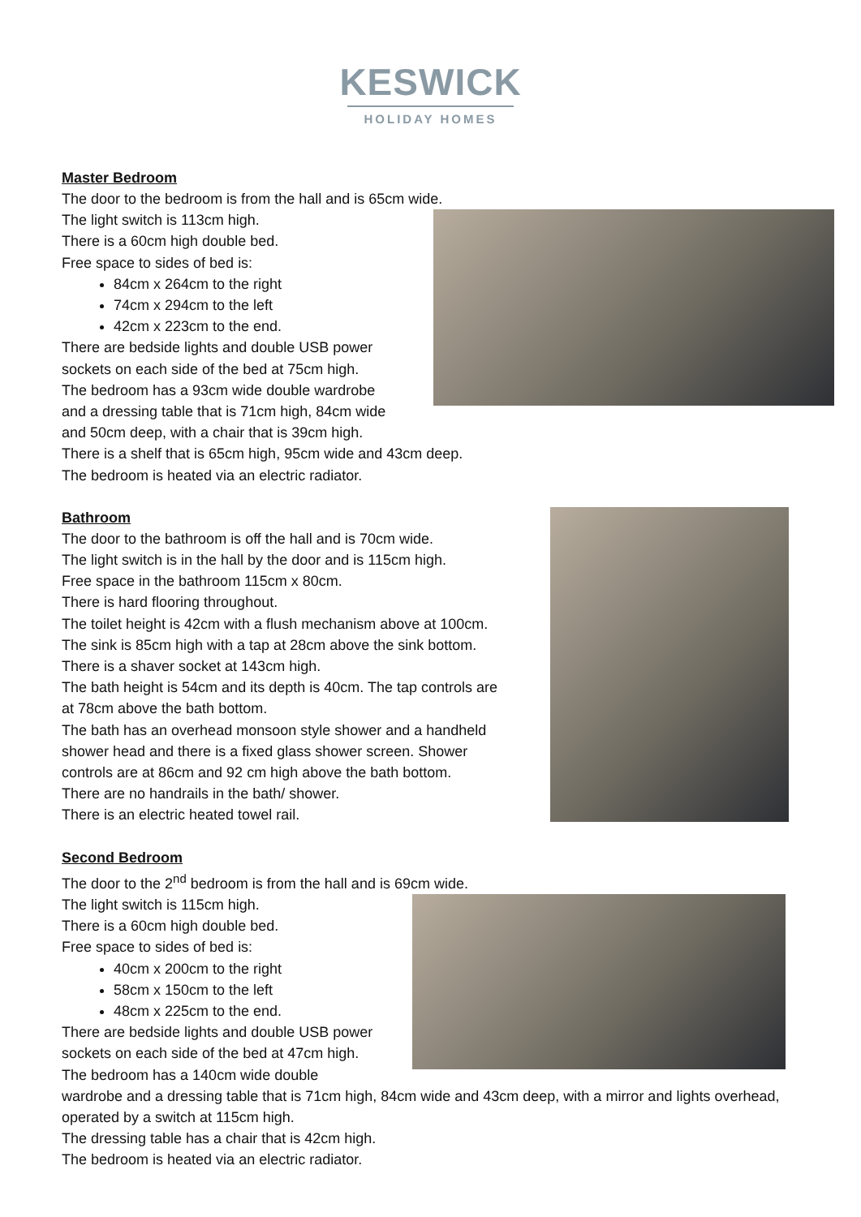KESWICK
HOLIDAY HOMES
Master Bedroom
The door to the bedroom is from the hall and is 65cm wide.
The light switch is 113cm high.
There is a 60cm high double bed.
Free space to sides of bed is:
84cm x 264cm to the right
74cm x 294cm to the left
42cm x 223cm to the end.
There are bedside lights and double USB power
sockets on each side of the bed at 75cm high.
The bedroom has a 93cm wide double wardrobe
and a dressing table that is 71cm high, 84cm wide
and 50cm deep, with a chair that is 39cm high.
There is a shelf that is 65cm high, 95cm wide and 43cm deep.
The bedroom is heated via an electric radiator.
Bathroom
The door to the bathroom is off the hall and is 70cm wide.
The light switch is in the hall by the door and is 115cm high.
Free space in the bathroom 115cm x 80cm.
There is hard flooring throughout.
The toilet height is 42cm with a flush mechanism above at 100cm.
The sink is 85cm high with a tap at 28cm above the sink bottom.
There is a shaver socket at 143cm high.
The bath height is 54cm and its depth is 40cm. The tap controls are
at 78cm above the bath bottom.
The bath has an overhead monsoon style shower and a handheld
shower head and there is a fixed glass shower screen. Shower
controls are at 86cm and 92 cm high above the bath bottom.
There are no handrails in the bath/ shower.
There is an electric heated towel rail.
Second Bedroom
The door to the 2<sup>nd</sup> bedroom is from the hall and is 69cm wide.
The light switch is 115cm high.
There is a 60cm high double bed.
Free space to sides of bed is:
40cm x 200cm to the right
58cm x 150cm to the left
48cm x 225cm to the end.
There are bedside lights and double USB power
sockets on each side of the bed at 47cm high.
The bedroom has a 140cm wide double
wardrobe and a dressing table that is 71cm high, 84cm wide and 43cm deep, with a mirror and lights overhead, operated by a switch at 115cm high.
The dressing table has a chair that is 42cm high.
The bedroom is heated via an electric radiator.